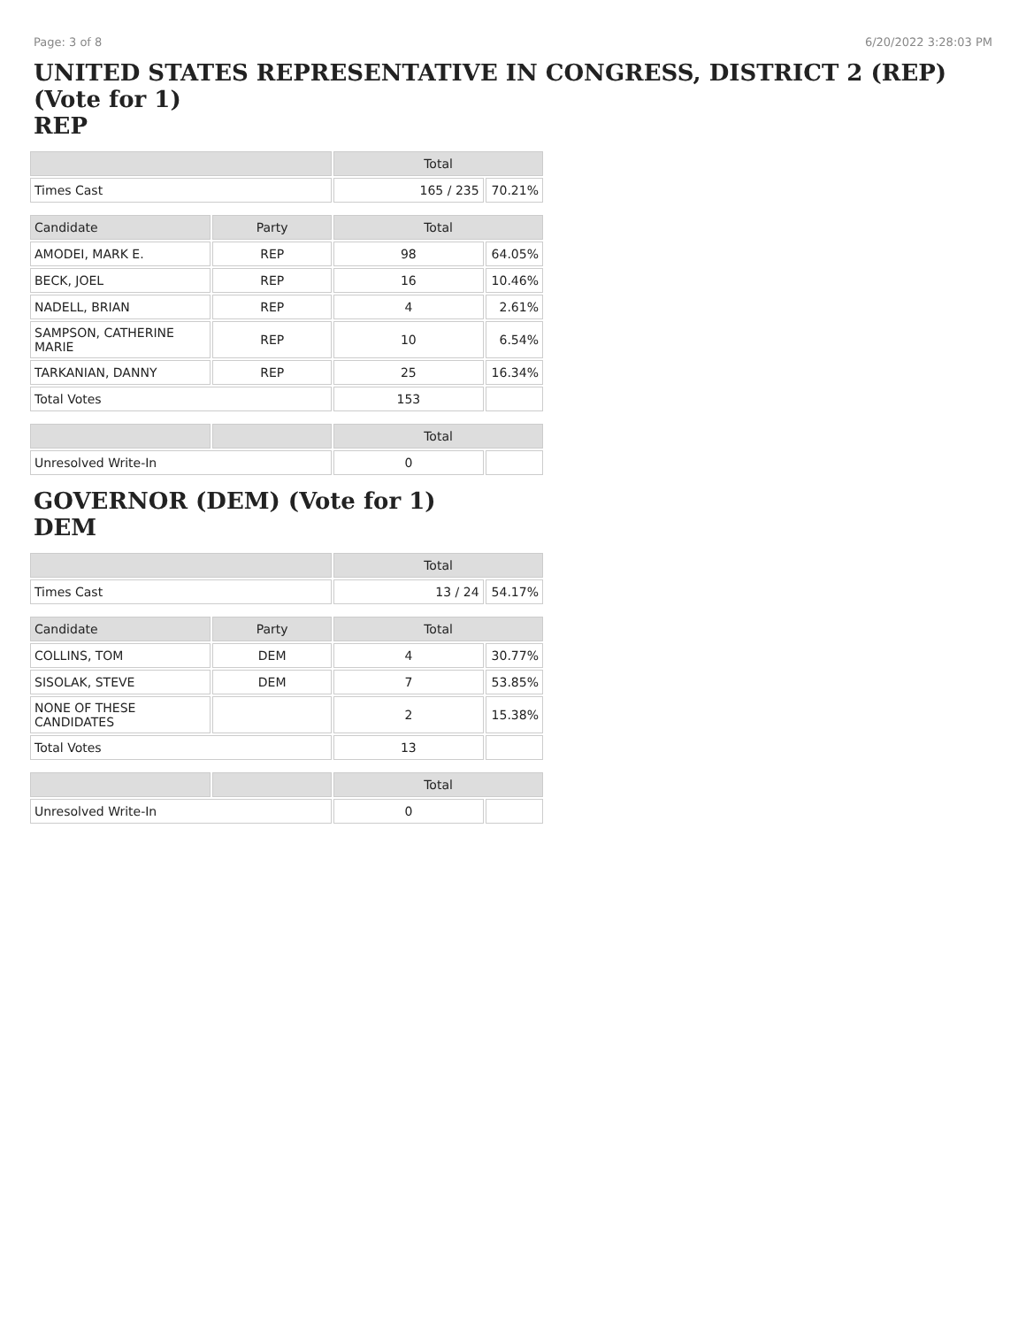Page: 3 of 8 6/20/2022 3:28:03 PM
UNITED STATES REPRESENTATIVE IN CONGRESS, DISTRICT 2 (REP) (Vote for 1)
REP
| | | Total | |
| --- | --- | --- | --- |
| Times Cast | | 165 / 235 | 70.21% |
| Candidate | Party | Total | |
| AMODEI, MARK E. | REP | 98 | 64.05% |
| BECK, JOEL | REP | 16 | 10.46% |
| NADELL, BRIAN | REP | 4 | 2.61% |
| SAMPSON, CATHERINE MARIE | REP | 10 | 6.54% |
| TARKANIAN, DANNY | REP | 25 | 16.34% |
| Total Votes | | 153 | |
| | | Total | |
| Unresolved Write-In | | 0 | |
GOVERNOR (DEM) (Vote for 1)
DEM
| | | Total | |
| --- | --- | --- | --- |
| Times Cast | | 13 / 24 | 54.17% |
| Candidate | Party | Total | |
| COLLINS, TOM | DEM | 4 | 30.77% |
| SISOLAK, STEVE | DEM | 7 | 53.85% |
| NONE OF THESE CANDIDATES | | 2 | 15.38% |
| Total Votes | | 13 | |
| | | Total | |
| Unresolved Write-In | | 0 | |